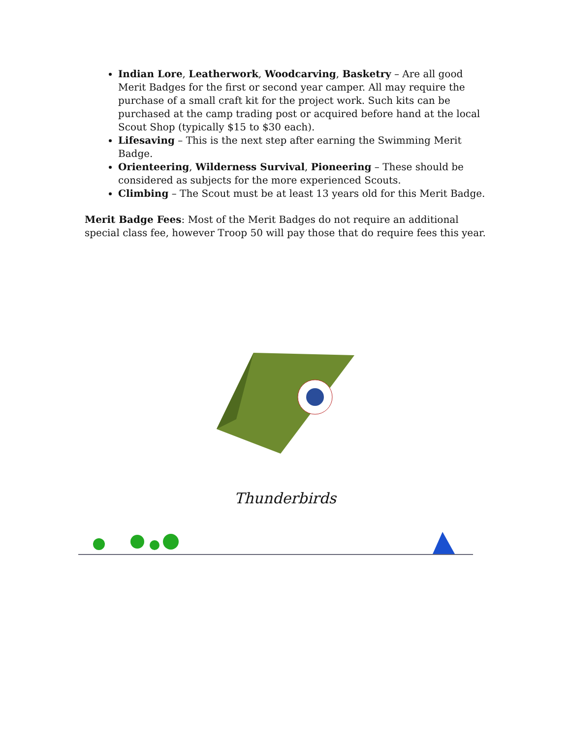Indian Lore, Leatherwork, Woodcarving, Basketry – Are all good Merit Badges for the first or second year camper. All may require the purchase of a small craft kit for the project work. Such kits can be purchased at the camp trading post or acquired before hand at the local Scout Shop (typically $15 to $30 each).
Lifesaving – This is the next step after earning the Swimming Merit Badge.
Orienteering, Wilderness Survival, Pioneering – These should be considered as subjects for the more experienced Scouts.
Climbing – The Scout must be at least 13 years old for this Merit Badge.
Merit Badge Fees: Most of the Merit Badges do not require an additional special class fee, however Troop 50 will pay those that do require fees this year.
Thunderbirds